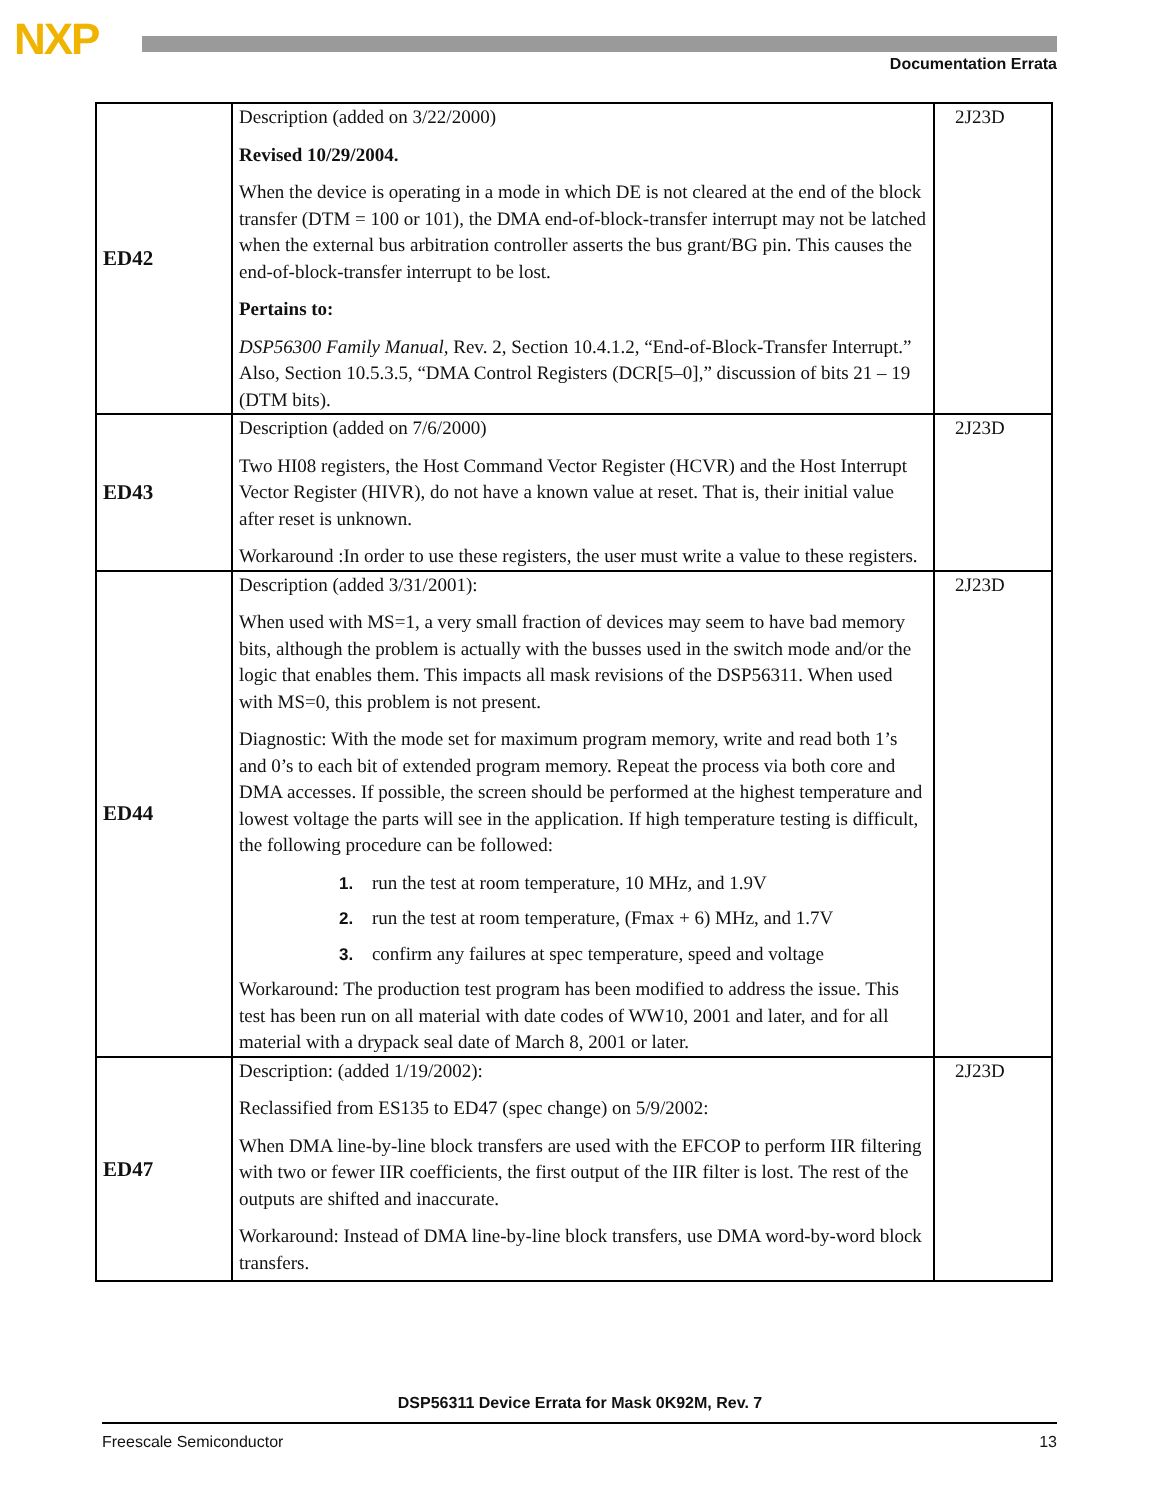NXP Documentation Errata
| ED42 | Description (added on 3/22/2000) Revised 10/29/2004. When the device is operating in a mode in which DE is not cleared at the end of the block transfer (DTM = 100 or 101), the DMA end-of-block-transfer interrupt may not be latched when the external bus arbitration controller asserts the bus grant/BG pin. This causes the end-of-block-transfer interrupt to be lost. Pertains to: DSP56300 Family Manual, Rev. 2, Section 10.4.1.2, “End-of-Block-Transfer Interrupt.” Also, Section 10.5.3.5, “DMA Control Registers (DCR[5–0],” discussion of bits 21 – 19 (DTM bits). | 2J23D |
| ED43 | Description (added on 7/6/2000) Two HI08 registers, the Host Command Vector Register (HCVR) and the Host Interrupt Vector Register (HIVR), do not have a known value at reset. That is, their initial value after reset is unknown. Workaround :In order to use these registers, the user must write a value to these registers. | 2J23D |
| ED44 | Description (added 3/31/2001): When used with MS=1, a very small fraction of devices may seem to have bad memory bits, although the problem is actually with the busses used in the switch mode and/or the logic that enables them. This impacts all mask revisions of the DSP56311. When used with MS=0, this problem is not present. Diagnostic: With the mode set for maximum program memory, write and read both 1’s and 0’s to each bit of extended program memory. Repeat the process via both core and DMA accesses. If possible, the screen should be performed at the highest temperature and lowest voltage the parts will see in the application. If high temperature testing is difficult, the following procedure can be followed: 1. run the test at room temperature, 10 MHz, and 1.9V 2. run the test at room temperature, (Fmax + 6) MHz, and 1.7V 3. confirm any failures at spec temperature, speed and voltage Workaround: The production test program has been modified to address the issue. This test has been run on all material with date codes of WW10, 2001 and later, and for all material with a drypack seal date of March 8, 2001 or later. | 2J23D |
| ED47 | Description: (added 1/19/2002): Reclassified from ES135 to ED47 (spec change) on 5/9/2002: When DMA line-by-line block transfers are used with the EFCOP to perform IIR filtering with two or fewer IIR coefficients, the first output of the IIR filter is lost. The rest of the outputs are shifted and inaccurate. Workaround: Instead of DMA line-by-line block transfers, use DMA word-by-word block transfers. | 2J23D |
DSP56311 Device Errata for Mask 0K92M, Rev. 7
Freescale Semiconductor 13